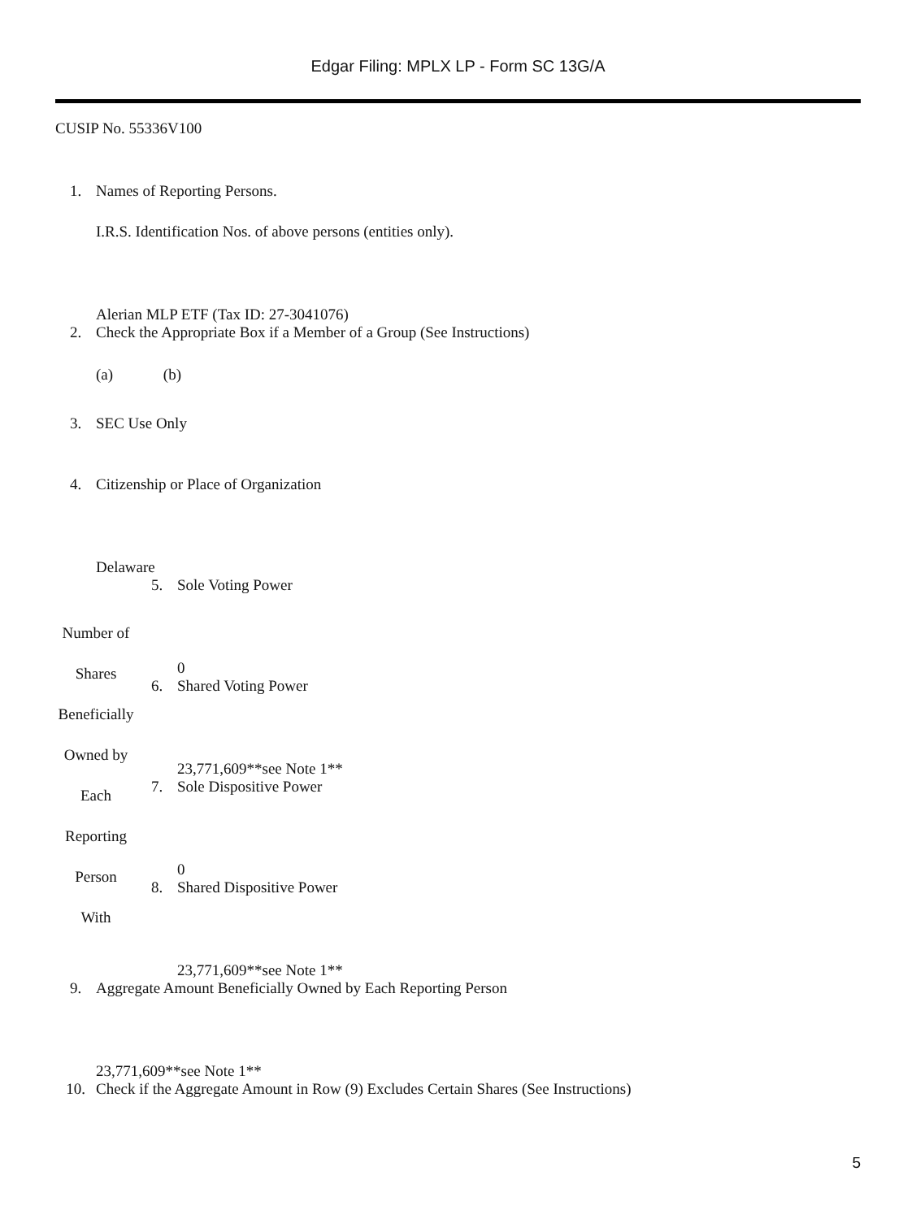Edgar Filing: MPLX LP - Form SC 13G/A
CUSIP No. 55336V100
| 1. | Names of Reporting Persons. I.R.S. Identification Nos. of above persons (entities only). Alerian MLP ETF (Tax ID: 27-3041076) |
| 2. | Check the Appropriate Box if a Member of a Group (See Instructions) (a) (b) |
| 3. | SEC Use Only |
| 4. | Citizenship or Place of Organization Delaware |
| Number of Shares Beneficially Owned by Each Reporting Person With | 5. | Sole Voting Power 0 |
| | 6. | Shared Voting Power 23,771,609**see Note 1** |
| | 7. | Sole Dispositive Power 0 |
| | 8. | Shared Dispositive Power 23,771,609**see Note 1** |
| 9. | Aggregate Amount Beneficially Owned by Each Reporting Person 23,771,609**see Note 1** |
| 10. | Check if the Aggregate Amount in Row (9) Excludes Certain Shares (See Instructions) |
5